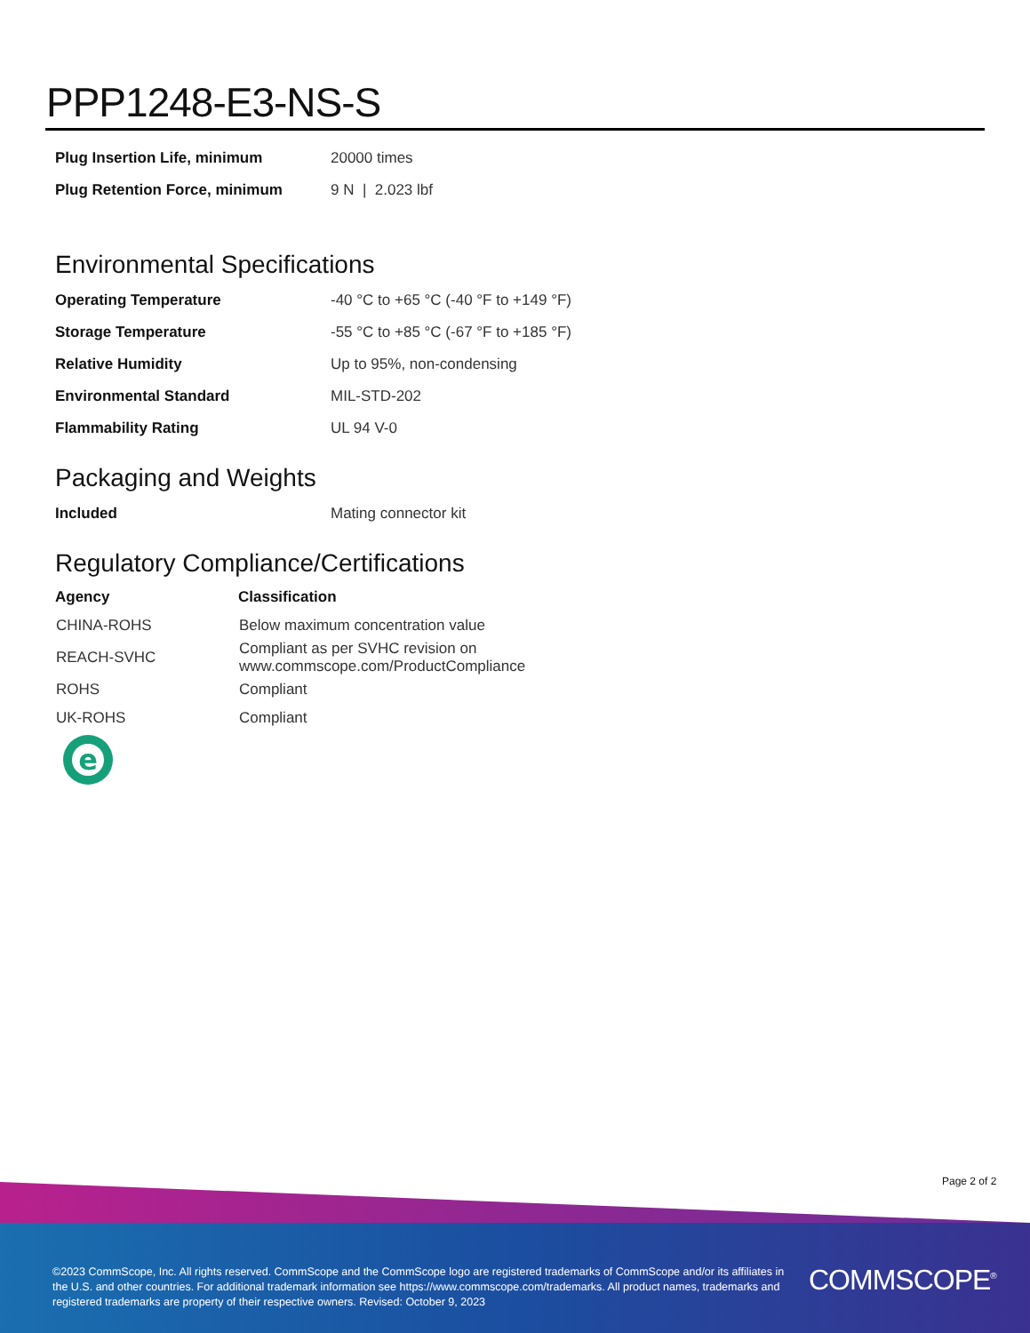PPP1248-E3-NS-S
| Plug Insertion Life, minimum | 20000 times |
| Plug Retention Force, minimum | 9 N / 2.023 lbf |
Environmental Specifications
| Operating Temperature | -40 °C to +65 °C (-40 °F to +149 °F) |
| Storage Temperature | -55 °C to +85 °C (-67 °F to +185 °F) |
| Relative Humidity | Up to 95%, non-condensing |
| Environmental Standard | MIL-STD-202 |
| Flammability Rating | UL 94 V-0 |
Packaging and Weights
| Included | Mating connector kit |
Regulatory Compliance/Certifications
| Agency | Classification |
| --- | --- |
| CHINA-ROHS | Below maximum concentration value |
| REACH-SVHC | Compliant as per SVHC revision on www.commscope.com/ProductCompliance |
| ROHS | Compliant |
| UK-ROHS | Compliant |
e
Page 2 of 2
©2023 CommScope, Inc. All rights reserved. CommScope and the CommScope logo are registered trademarks of CommScope and/or its affiliates in the U.S. and other countries. For additional trademark information see https://www.commscope.com/trademarks. All product names, trademarks and registered trademarks are property of their respective owners. Revised: October 9, 2023
COMMSCOPE<sup>®</sup>